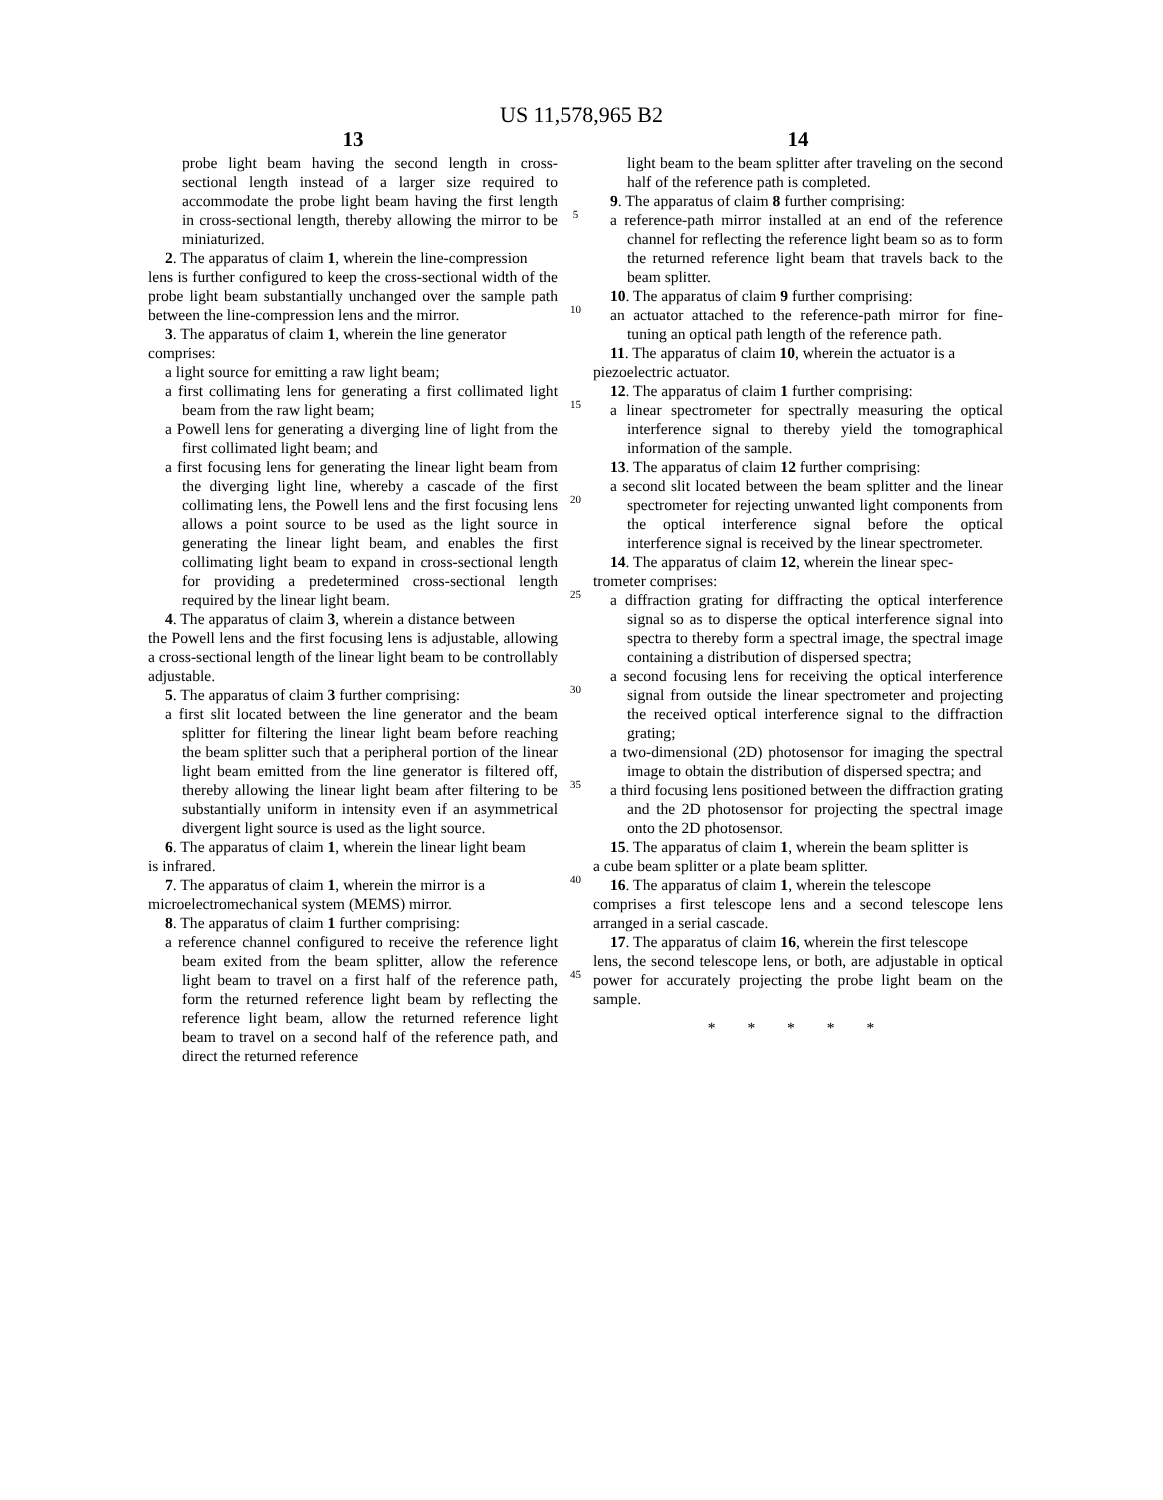US 11,578,965 B2
13
probe light beam having the second length in cross-sectional length instead of a larger size required to accommodate the probe light beam having the first length in cross-sectional length, thereby allowing the mirror to be miniaturized.
2. The apparatus of claim 1, wherein the line-compression
lens is further configured to keep the cross-sectional width of the probe light beam substantially unchanged over the sample path between the line-compression lens and the mirror.
3. The apparatus of claim 1, wherein the line generator
comprises:
a light source for emitting a raw light beam;
a first collimating lens for generating a first collimated light beam from the raw light beam;
a Powell lens for generating a diverging line of light from the first collimated light beam; and
a first focusing lens for generating the linear light beam from the diverging light line, whereby a cascade of the first collimating lens, the Powell lens and the first focusing lens allows a point source to be used as the light source in generating the linear light beam, and enables the first collimating light beam to expand in cross-sectional length for providing a predetermined cross-sectional length required by the linear light beam.
4. The apparatus of claim 3, wherein a distance between
the Powell lens and the first focusing lens is adjustable, allowing a cross-sectional length of the linear light beam to be controllably adjustable.
5. The apparatus of claim 3 further comprising:
a first slit located between the line generator and the beam splitter for filtering the linear light beam before reaching the beam splitter such that a peripheral portion of the linear light beam emitted from the line generator is filtered off, thereby allowing the linear light beam after filtering to be substantially uniform in intensity even if an asymmetrical divergent light source is used as the light source.
6. The apparatus of claim 1, wherein the linear light beam
is infrared.
7. The apparatus of claim 1, wherein the mirror is a
microelectromechanical system (MEMS) mirror.
8. The apparatus of claim 1 further comprising:
a reference channel configured to receive the reference light beam exited from the beam splitter, allow the reference light beam to travel on a first half of the reference path, form the returned reference light beam by reflecting the reference light beam, allow the returned reference light beam to travel on a second half of the reference path, and direct the returned reference
5
10
15
20
25
30
35
40
45
14
light beam to the beam splitter after traveling on the second half of the reference path is completed.
9. The apparatus of claim 8 further comprising:
a reference-path mirror installed at an end of the reference channel for reflecting the reference light beam so as to form the returned reference light beam that travels back to the beam splitter.
10. The apparatus of claim 9 further comprising:
an actuator attached to the reference-path mirror for fine-tuning an optical path length of the reference path.
11. The apparatus of claim 10, wherein the actuator is a
piezoelectric actuator.
12. The apparatus of claim 1 further comprising:
a linear spectrometer for spectrally measuring the optical interference signal to thereby yield the tomographical information of the sample.
13. The apparatus of claim 12 further comprising:
a second slit located between the beam splitter and the linear spectrometer for rejecting unwanted light components from the optical interference signal before the optical interference signal is received by the linear spectrometer.
14. The apparatus of claim 12, wherein the linear spec-
trometer comprises:
a diffraction grating for diffracting the optical interference signal so as to disperse the optical interference signal into spectra to thereby form a spectral image, the spectral image containing a distribution of dispersed spectra;
a second focusing lens for receiving the optical interference signal from outside the linear spectrometer and projecting the received optical interference signal to the diffraction grating;
a two-dimensional (2D) photosensor for imaging the spectral image to obtain the distribution of dispersed spectra; and
a third focusing lens positioned between the diffraction grating and the 2D photosensor for projecting the spectral image onto the 2D photosensor.
15. The apparatus of claim 1, wherein the beam splitter is
a cube beam splitter or a plate beam splitter.
16. The apparatus of claim 1, wherein the telescope
comprises a first telescope lens and a second telescope lens arranged in a serial cascade.
17. The apparatus of claim 16, wherein the first telescope
lens, the second telescope lens, or both, are adjustable in optical power for accurately projecting the probe light beam on the sample.
* * * * *